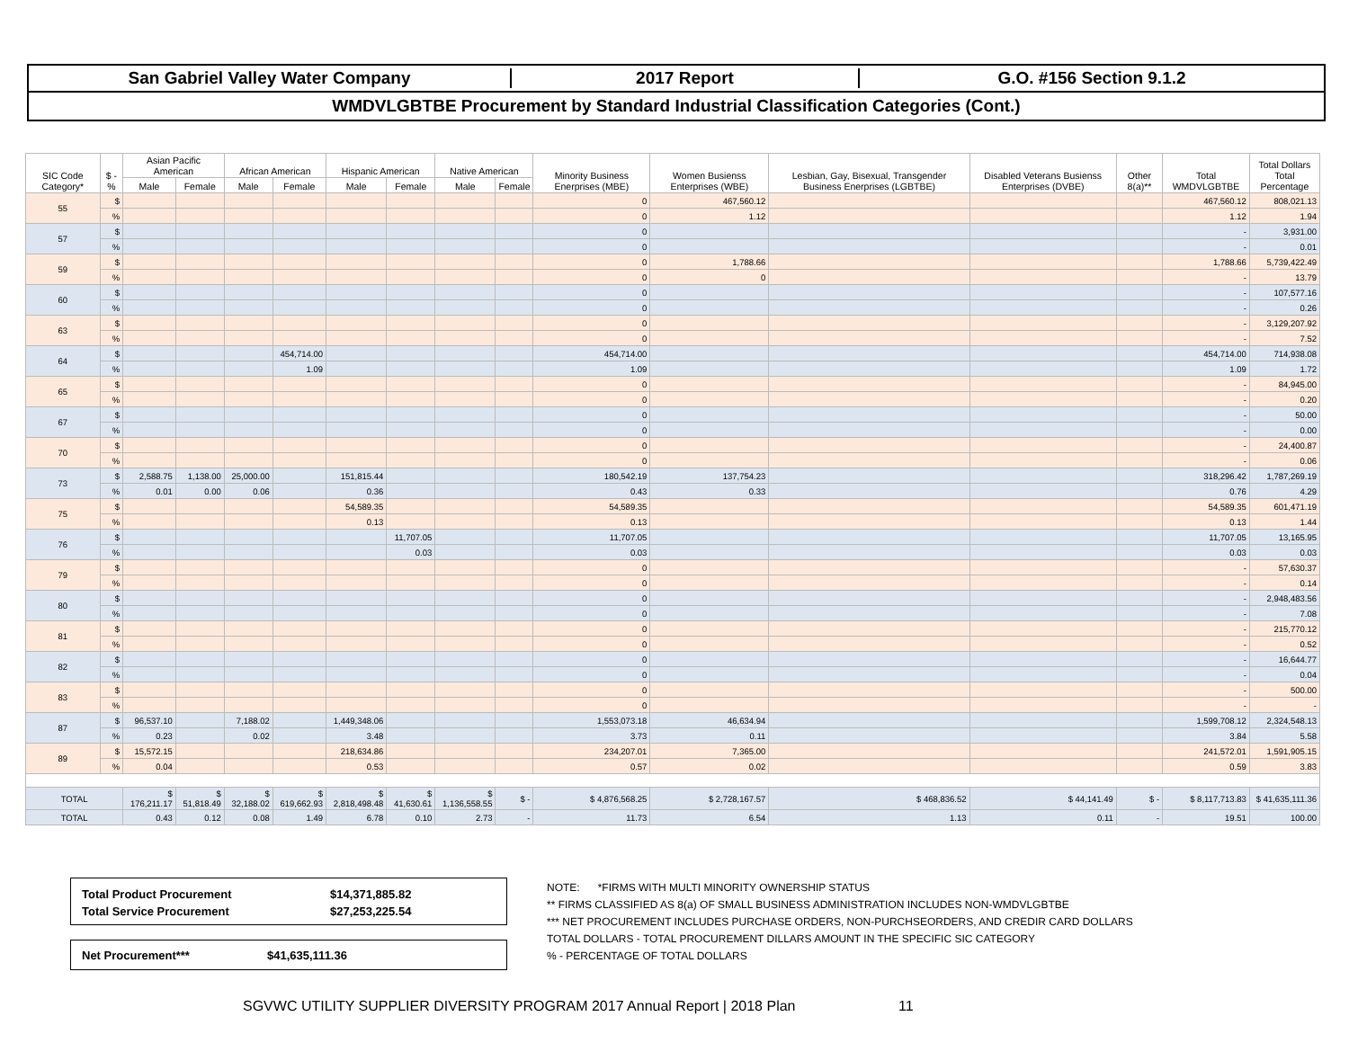San Gabriel Valley Water Company 2017 Report G.O. #156 Section 9.1.2
WMDVLGBTBE Procurement by Standard Industrial Classification Categories (Cont.)
| SIC Code Category* | $ - % | Asian Pacific American | | African American | | Hispanic American | | Native American | | Minority Business Enerprises (MBE) | Women Busienss Enterprises (WBE) | Lesbian, Gay, Bisexual, Transgender Business Enerprises (LGBTBE) | Disabled Veterans Busienss Enterprises (DVBE) | Other 8(a)** | Total WMDVLGBTBE | Total Dollars Total Percentage |
| --- | --- | --- | --- | --- | --- | --- | --- | --- | --- | --- | --- | --- | --- | --- | --- | --- |
| | | Male | Female | Male | Female | Male | Female | Male | Female | | | | | | | |
| 55 | $ | | | | | | | | | 0 | 467,560.12 | | | | 467,560.12 | 808,021.13 |
| | % | | | | | | | | | 0 | 1.12 | | | | 1.12 | 1.94 |
| 57 | $ | | | | | | | | | 0 | | | | | - | 3,931.00 |
| | % | | | | | | | | | 0 | | | | | - | 0.01 |
| 59 | $ | | | | | | | | | 0 | 1,788.66 | | | | 1,788.66 | 5,739,422.49 |
| | % | | | | | | | | | 0 | 0 | | | | - | 13.79 |
| 60 | $ | | | | | | | | | 0 | | | | | - | 107,577.16 |
| | % | | | | | | | | | 0 | | | | | - | 0.26 |
| 63 | $ | | | | | | | | | 0 | | | | | - | 3,129,207.92 |
| | % | | | | | | | | | 0 | | | | | - | 7.52 |
| 64 | $ | | | | 454,714.00 | | | | | 454,714.00 | | | | | 454,714.00 | 714,938.08 |
| | % | | | | 1.09 | | | | | 1.09 | | | | | 1.09 | 1.72 |
| 65 | $ | | | | | | | | | 0 | | | | | - | 84,945.00 |
| | % | | | | | | | | | 0 | | | | | - | 0.20 |
| 67 | $ | | | | | | | | | 0 | | | | | - | 50.00 |
| | % | | | | | | | | | 0 | | | | | - | 0.00 |
| 70 | $ | | | | | | | | | 0 | | | | | - | 24,400.87 |
| | % | | | | | | | | | 0 | | | | | - | 0.06 |
| 73 | $ | 2,588.75 | 1,138.00 | 25,000.00 | | 151,815.44 | | | | 180,542.19 | 137,754.23 | | | | 318,296.42 | 1,787,269.19 |
| | % | 0.01 | 0.00 | 0.06 | | 0.36 | | | | 0.43 | 0.33 | | | | 0.76 | 4.29 |
| 75 | $ | | | | | 54,589.35 | | | | 54,589.35 | | | | | 54,589.35 | 601,471.19 |
| | % | | | | | 0.13 | | | | 0.13 | | | | | 0.13 | 1.44 |
| 76 | $ | | | | | | 11,707.05 | | | 11,707.05 | | | | | 11,707.05 | 13,165.95 |
| | % | | | | | | 0.03 | | | 0.03 | | | | | 0.03 | 0.03 |
| 79 | $ | | | | | | | | | 0 | | | | | - | 57,630.37 |
| | % | | | | | | | | | 0 | | | | | - | 0.14 |
| 80 | $ | | | | | | | | | 0 | | | | | - | 2,948,483.56 |
| | % | | | | | | | | | 0 | | | | | - | 7.08 |
| 81 | $ | | | | | | | | | 0 | | | | | - | 215,770.12 |
| | % | | | | | | | | | 0 | | | | | - | 0.52 |
| 82 | $ | | | | | | | | | 0 | | | | | - | 16,644.77 |
| | % | | | | | | | | | 0 | | | | | - | 0.04 |
| 83 | $ | | | | | | | | | 0 | | | | | - | 500.00 |
| | % | | | | | | | | | 0 | | | | | - | - |
| 87 | $ | 96,537.10 | | 7,188.02 | | 1,449,348.06 | | | | 1,553,073.18 | 46,634.94 | | | | 1,599,708.12 | 2,324,548.13 |
| | % | 0.23 | | 0.02 | | 3.48 | | | | 3.73 | 0.11 | | | | 3.84 | 5.58 |
| 89 | $ | 15,572.15 | | | | 218,634.86 | | | | 234,207.01 | 7,365.00 | | | | 241,572.01 | 1,591,905.15 |
| | % | 0.04 | | | | 0.53 | | | | 0.57 | 0.02 | | | | 0.59 | 3.83 |
| TOTAL | | $ 176,211.17 | $ 51,818.49 | $ 32,188.02 | $ 619,662.93 | $ 2,818,498.48 | $ 41,630.61 | $ 1,136,558.55 | $ - | $ 4,876,568.25 | $ 2,728,167.57 | $ 468,836.52 | $ 44,141.49 | $ - | $ 8,117,713.83 | $ 41,635,111.36 |
| TOTAL | | 0.43 | 0.12 | 0.08 | 1.49 | 6.78 | 0.10 | 2.73 | - | 11.73 | 6.54 | 1.13 | 0.11 | - | 19.51 | 100.00 |
Total Product Procurement $14,371,885.82
Total Service Procurement $27,253,225.54
Net Procurement*** $41,635,111.36
NOTE: *FIRMS WITH MULTI MINORITY OWNERSHIP STATUS
** FIRMS CLASSIFIED AS 8(a) OF SMALL BUSINESS ADMINISTRATION INCLUDES NON-WMDVLGBTBE
*** NET PROCUREMENT INCLUDES PURCHASE ORDERS, NON-PURCHSEORDERS, AND CREDIR CARD DOLLARS
TOTAL DOLLARS - TOTAL PROCUREMENT DILLARS AMOUNT IN THE SPECIFIC SIC CATEGORY
% - PERCENTAGE OF TOTAL DOLLARS
SGVWC UTILITY SUPPLIER DIVERSITY PROGRAM 2017 Annual Report | 2018 Plan 11